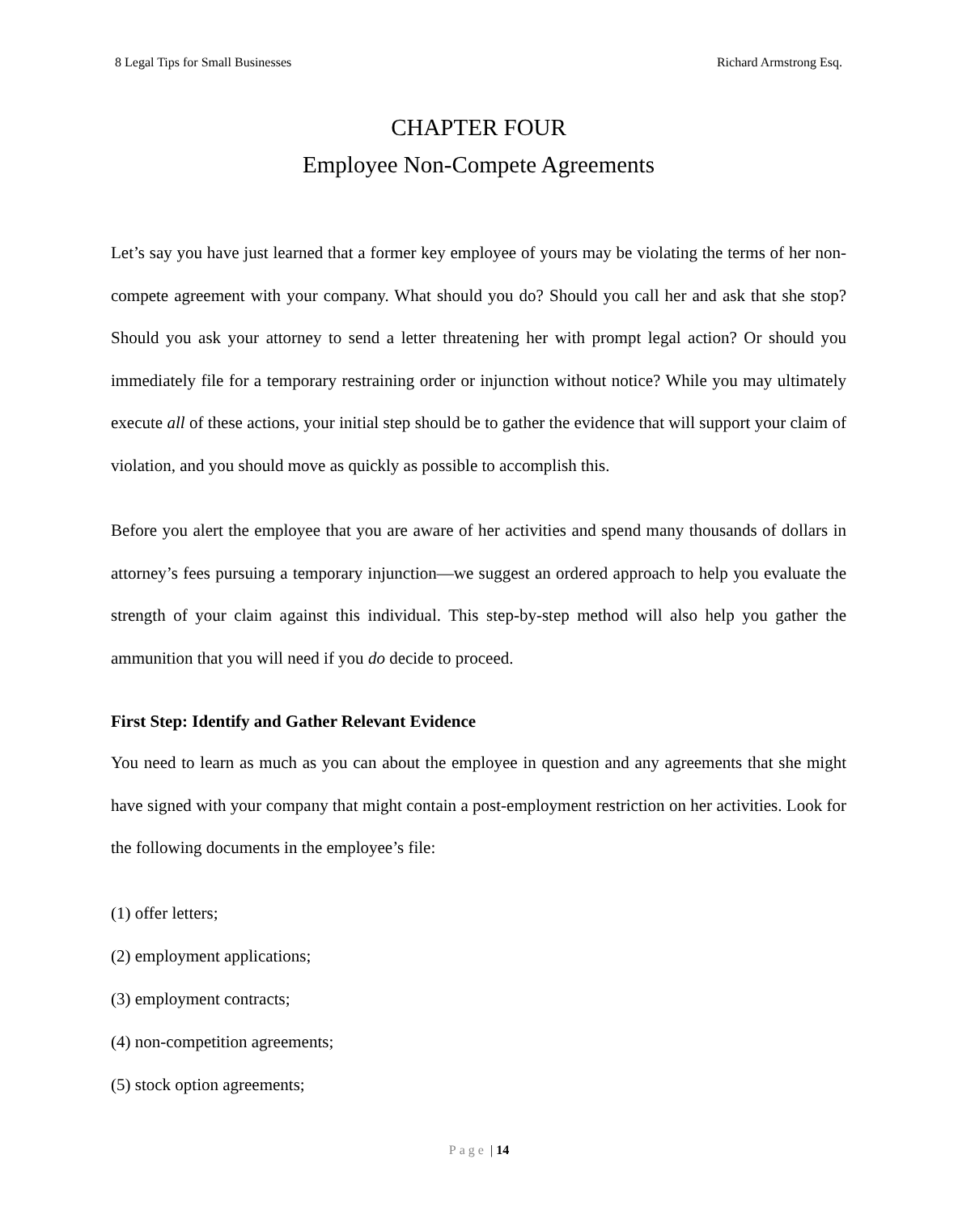8 Legal Tips for Small Businesses Richard Armstrong Esq.
CHAPTER FOUR
Employee Non-Compete Agreements
Let’s say you have just learned that a former key employee of yours may be violating the terms of her non-compete agreement with your company. What should you do? Should you call her and ask that she stop? Should you ask your attorney to send a letter threatening her with prompt legal action? Or should you immediately file for a temporary restraining order or injunction without notice? While you may ultimately execute all of these actions, your initial step should be to gather the evidence that will support your claim of violation, and you should move as quickly as possible to accomplish this.
Before you alert the employee that you are aware of her activities and spend many thousands of dollars in attorney’s fees pursuing a temporary injunction—we suggest an ordered approach to help you evaluate the strength of your claim against this individual. This step-by-step method will also help you gather the ammunition that you will need if you do decide to proceed.
First Step: Identify and Gather Relevant Evidence
You need to learn as much as you can about the employee in question and any agreements that she might have signed with your company that might contain a post-employment restriction on her activities. Look for the following documents in the employee’s file:
(1) offer letters;
(2) employment applications;
(3) employment contracts;
(4) non-competition agreements;
(5) stock option agreements;
Page | 14